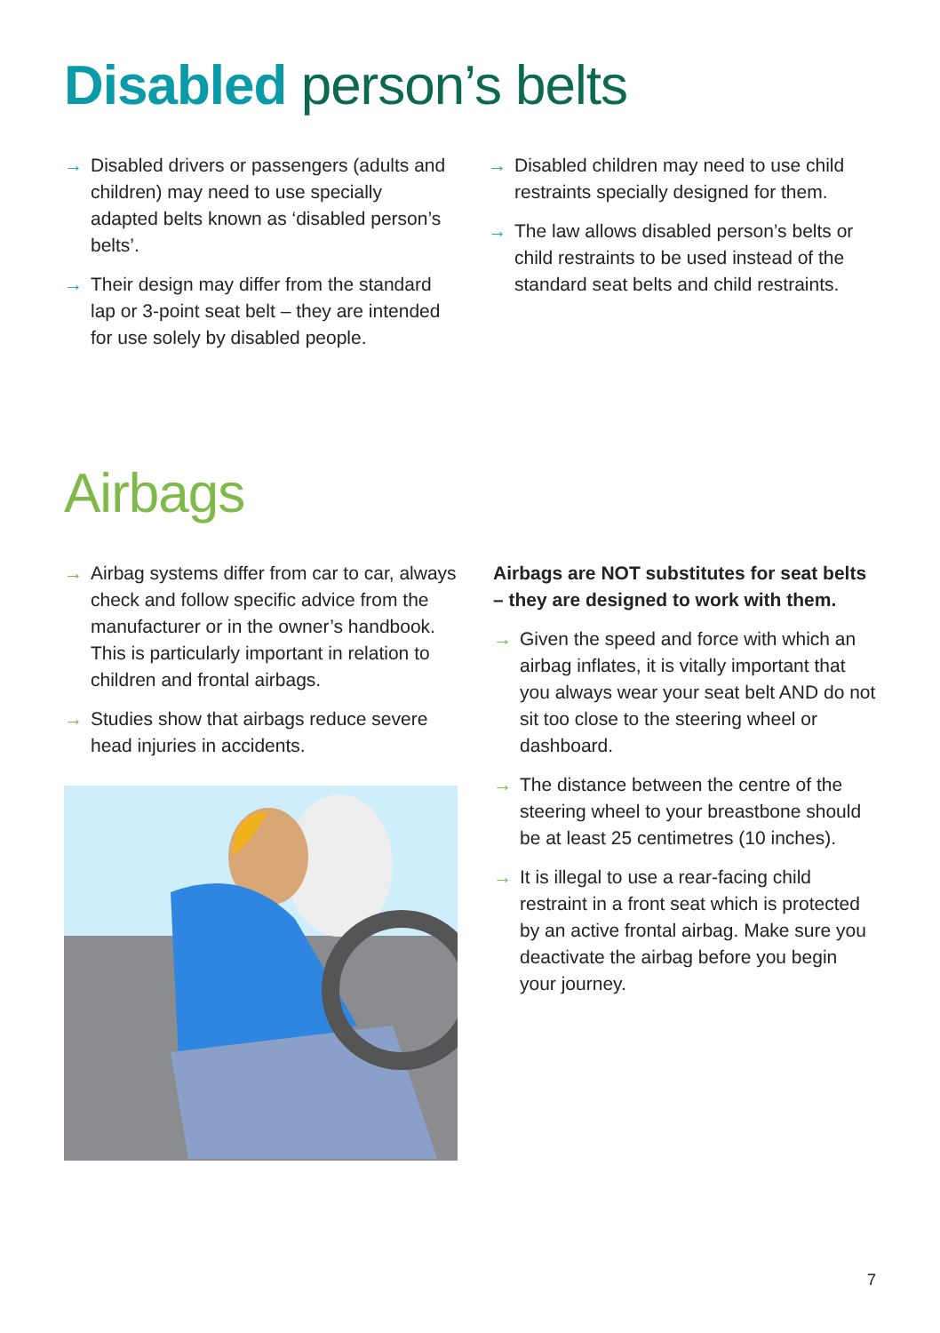Disabled person’s belts
→ Disabled drivers or passengers (adults and children) may need to use specially adapted belts known as ‘disabled person’s belts’.
→ Their design may differ from the standard lap or 3-point seat belt – they are intended for use solely by disabled people.
→ Disabled children may need to use child restraints specially designed for them.
→ The law allows disabled person’s belts or child restraints to be used instead of the standard seat belts and child restraints.
Airbags
→ Airbag systems differ from car to car, always check and follow specific advice from the manufacturer or in the owner’s handbook. This is particularly important in relation to children and frontal airbags.
→ Studies show that airbags reduce severe head injuries in accidents.
Airbags are NOT substitutes for seat belts – they are designed to work with them.
→ Given the speed and force with which an airbag inflates, it is vitally important that you always wear your seat belt AND do not sit too close to the steering wheel or dashboard.
→ The distance between the centre of the steering wheel to your breastbone should be at least 25 centimetres (10 inches).
→ It is illegal to use a rear-facing child restraint in a front seat which is protected by an active frontal airbag. Make sure you deactivate the airbag before you begin your journey.
7